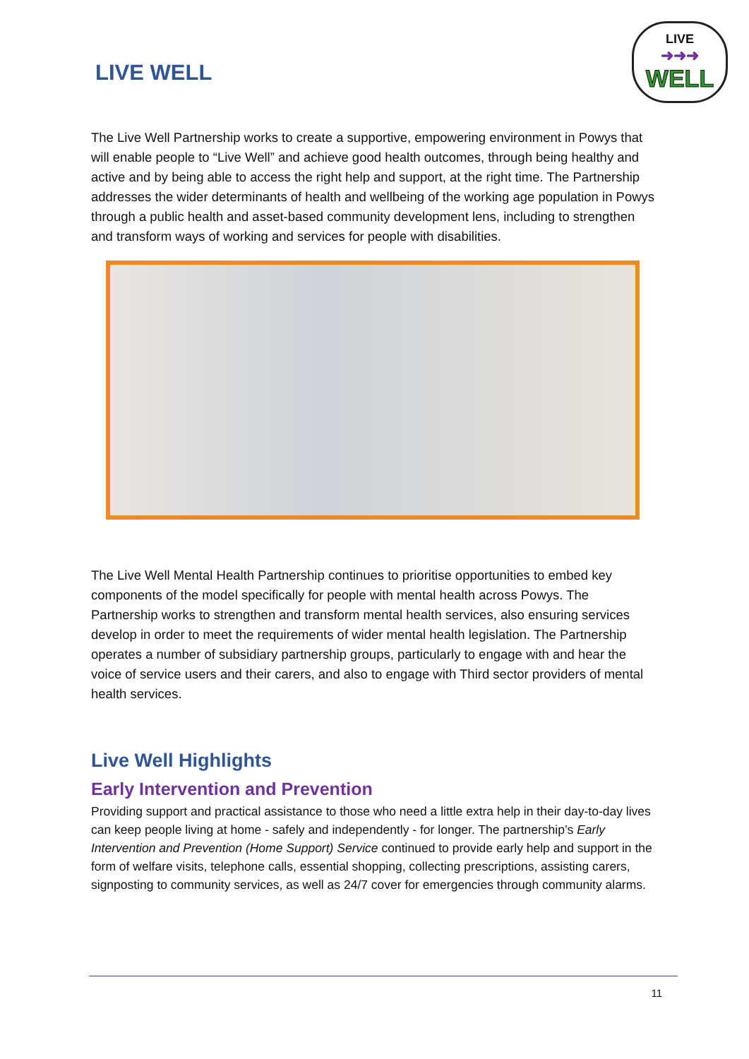LIVE WELL
LIVE
➜➜➜
WELL
The Live Well Partnership works to create a supportive, empowering environment in Powys that will enable people to “Live Well” and achieve good health outcomes, through being healthy and active and by being able to access the right help and support, at the right time. The Partnership addresses the wider determinants of health and wellbeing of the working age population in Powys through a public health and asset-based community development lens, including to strengthen and transform ways of working and services for people with disabilities.
The Live Well Mental Health Partnership continues to prioritise opportunities to embed key components of the model specifically for people with mental health across Powys. The Partnership works to strengthen and transform mental health services, also ensuring services develop in order to meet the requirements of wider mental health legislation. The Partnership operates a number of subsidiary partnership groups, particularly to engage with and hear the voice of service users and their carers, and also to engage with Third sector providers of mental health services.
Live Well Highlights
Early Intervention and Prevention
Providing support and practical assistance to those who need a little extra help in their day-to-day lives can keep people living at home - safely and independently - for longer. The partnership’s Early Intervention and Prevention (Home Support) Service continued to provide early help and support in the form of welfare visits, telephone calls, essential shopping, collecting prescriptions, assisting carers, signposting to community services, as well as 24/7 cover for emergencies through community alarms.
11